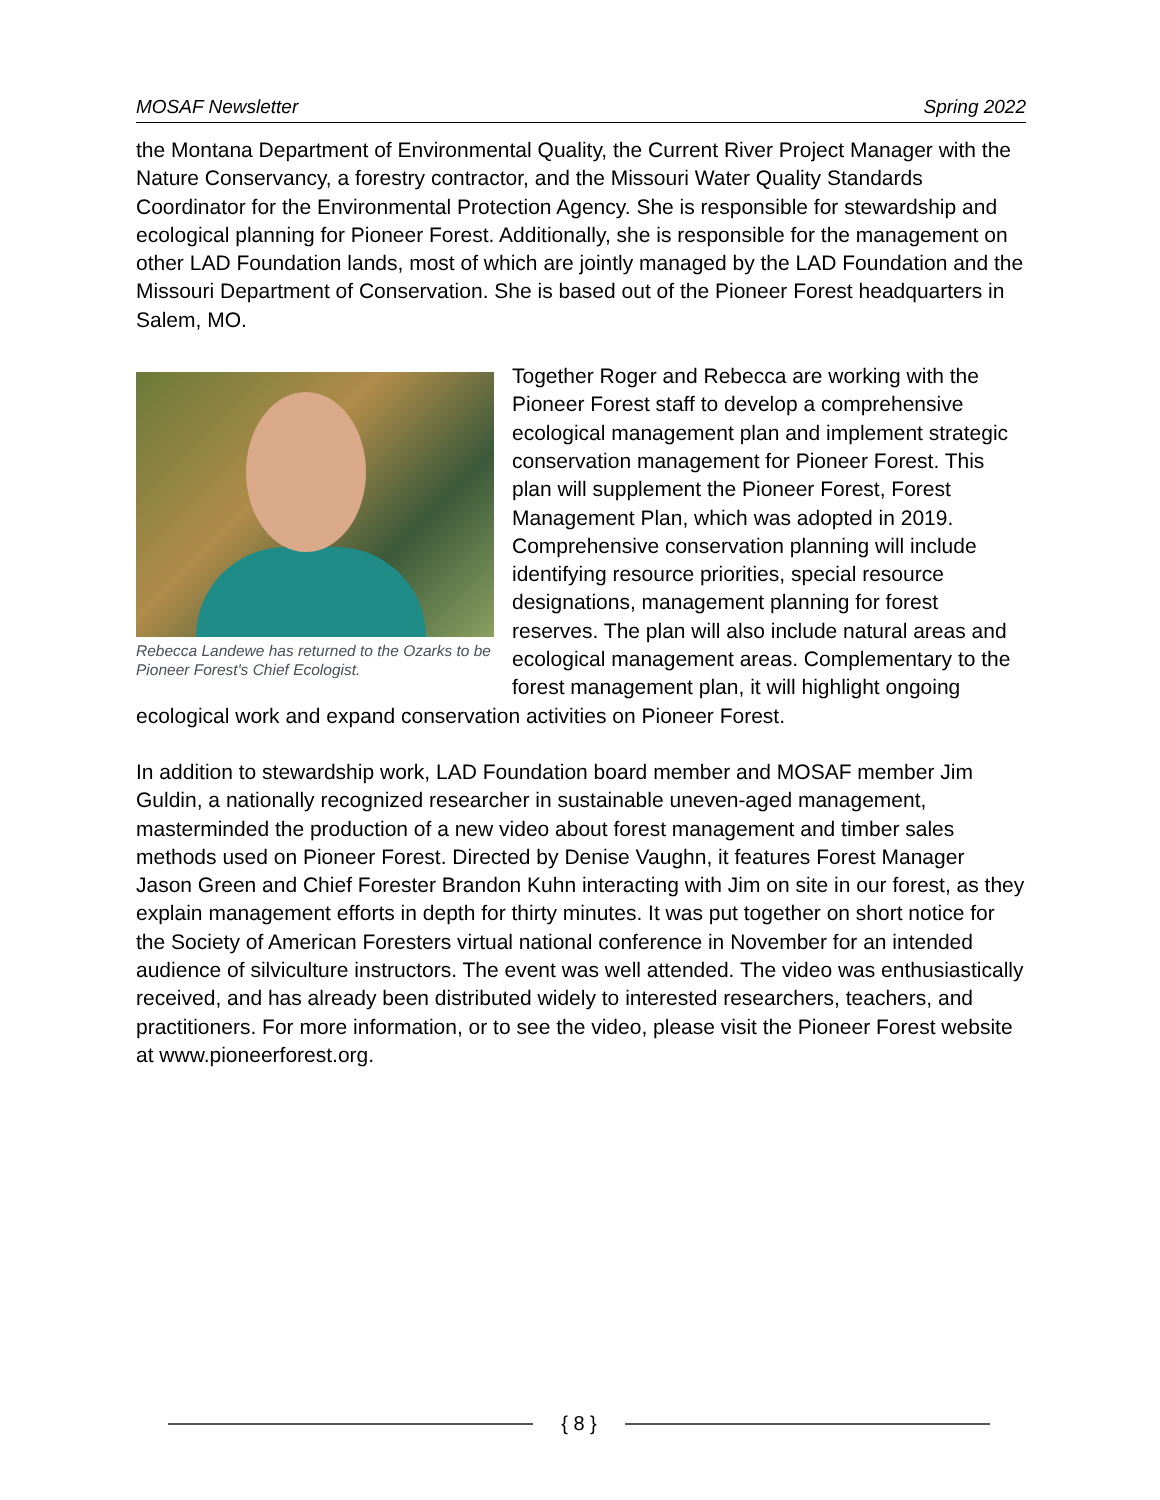MOSAF Newsletter Spring 2022
the Montana Department of Environmental Quality, the Current River Project Manager with the Nature Conservancy, a forestry contractor, and the Missouri Water Quality Standards Coordinator for the Environmental Protection Agency. She is responsible for stewardship and ecological planning for Pioneer Forest. Additionally, she is responsible for the management on other LAD Foundation lands, most of which are jointly managed by the LAD Foundation and the Missouri Department of Conservation. She is based out of the Pioneer Forest headquarters in Salem, MO.
Rebecca Landewe has returned to the Ozarks to be Pioneer Forest's Chief Ecologist.
Together Roger and Rebecca are working with the Pioneer Forest staff to develop a comprehensive ecological management plan and implement strategic conservation management for Pioneer Forest. This plan will supplement the Pioneer Forest, Forest Management Plan, which was adopted in 2019. Comprehensive conservation planning will include identifying resource priorities, special resource designations, management planning for forest reserves. The plan will also include natural areas and ecological management areas. Complementary to the forest management plan, it will highlight ongoing ecological work and expand conservation activities on Pioneer Forest.
In addition to stewardship work, LAD Foundation board member and MOSAF member Jim Guldin, a nationally recognized researcher in sustainable uneven-aged management, masterminded the production of a new video about forest management and timber sales methods used on Pioneer Forest. Directed by Denise Vaughn, it features Forest Manager Jason Green and Chief Forester Brandon Kuhn interacting with Jim on site in our forest, as they explain management efforts in depth for thirty minutes. It was put together on short notice for the Society of American Foresters virtual national conference in November for an intended audience of silviculture instructors. The event was well attended. The video was enthusiastically received, and has already been distributed widely to interested researchers, teachers, and practitioners. For more information, or to see the video, please visit the Pioneer Forest website at www.pioneerforest.org.
{ 8 }